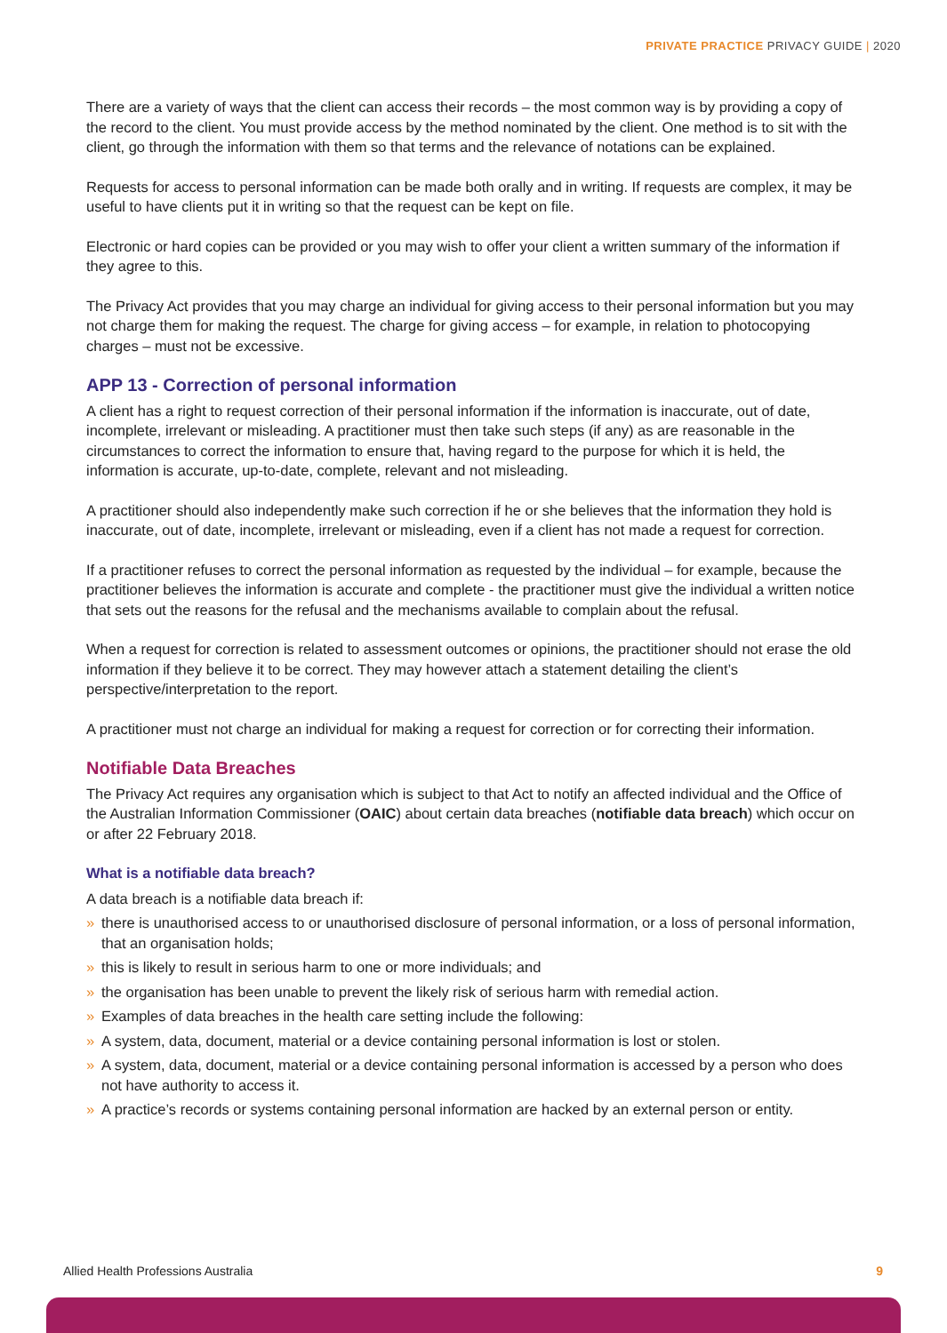PRIVATE PRACTICE PRIVACY GUIDE | 2020
There are a variety of ways that the client can access their records – the most common way is by providing a copy of the record to the client. You must provide access by the method nominated by the client. One method is to sit with the client, go through the information with them so that terms and the relevance of notations can be explained.
Requests for access to personal information can be made both orally and in writing. If requests are complex, it may be useful to have clients put it in writing so that the request can be kept on file.
Electronic or hard copies can be provided or you may wish to offer your client a written summary of the information if they agree to this.
The Privacy Act provides that you may charge an individual for giving access to their personal information but you may not charge them for making the request. The charge for giving access – for example, in relation to photocopying charges – must not be excessive.
APP 13 - Correction of personal information
A client has a right to request correction of their personal information if the information is inaccurate, out of date, incomplete, irrelevant or misleading. A practitioner must then take such steps (if any) as are reasonable in the circumstances to correct the information to ensure that, having regard to the purpose for which it is held, the information is accurate, up-to-date, complete, relevant and not misleading.
A practitioner should also independently make such correction if he or she believes that the information they hold is inaccurate, out of date, incomplete, irrelevant or misleading, even if a client has not made a request for correction.
If a practitioner refuses to correct the personal information as requested by the individual – for example, because the practitioner believes the information is accurate and complete - the practitioner must give the individual a written notice that sets out the reasons for the refusal and the mechanisms available to complain about the refusal.
When a request for correction is related to assessment outcomes or opinions, the practitioner should not erase the old information if they believe it to be correct. They may however attach a statement detailing the client’s perspective/interpretation to the report.
A practitioner must not charge an individual for making a request for correction or for correcting their information.
Notifiable Data Breaches
The Privacy Act requires any organisation which is subject to that Act to notify an affected individual and the Office of the Australian Information Commissioner (OAIC) about certain data breaches (notifiable data breach) which occur on or after 22 February 2018.
What is a notifiable data breach?
A data breach is a notifiable data breach if:
» there is unauthorised access to or unauthorised disclosure of personal information, or a loss of personal information, that an organisation holds;
» this is likely to result in serious harm to one or more individuals; and
» the organisation has been unable to prevent the likely risk of serious harm with remedial action.
» Examples of data breaches in the health care setting include the following:
» A system, data, document, material or a device containing personal information is lost or stolen.
» A system, data, document, material or a device containing personal information is accessed by a person who does not have authority to access it.
» A practice’s records or systems containing personal information are hacked by an external person or entity.
Allied Health Professions Australia
9